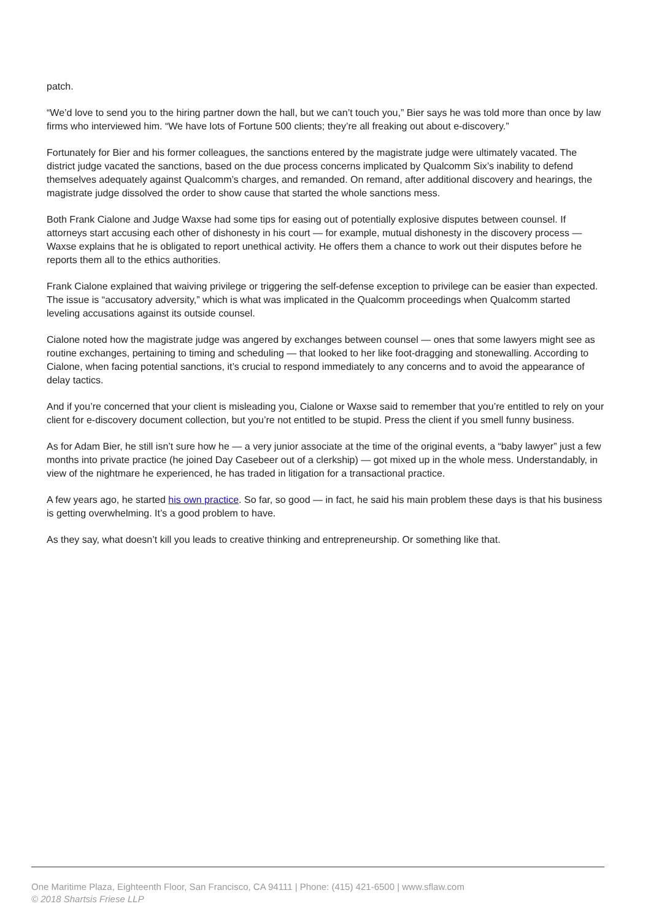patch.
“We’d love to send you to the hiring partner down the hall, but we can’t touch you,” Bier says he was told more than once by law firms who interviewed him. “We have lots of Fortune 500 clients; they’re all freaking out about e-discovery.”
Fortunately for Bier and his former colleagues, the sanctions entered by the magistrate judge were ultimately vacated. The district judge vacated the sanctions, based on the due process concerns implicated by Qualcomm Six’s inability to defend themselves adequately against Qualcomm’s charges, and remanded. On remand, after additional discovery and hearings, the magistrate judge dissolved the order to show cause that started the whole sanctions mess.
Both Frank Cialone and Judge Waxse had some tips for easing out of potentially explosive disputes between counsel. If attorneys start accusing each other of dishonesty in his court — for example, mutual dishonesty in the discovery process — Waxse explains that he is obligated to report unethical activity. He offers them a chance to work out their disputes before he reports them all to the ethics authorities.
Frank Cialone explained that waiving privilege or triggering the self-defense exception to privilege can be easier than expected. The issue is “accusatory adversity,” which is what was implicated in the Qualcomm proceedings when Qualcomm started leveling accusations against its outside counsel.
Cialone noted how the magistrate judge was angered by exchanges between counsel — ones that some lawyers might see as routine exchanges, pertaining to timing and scheduling — that looked to her like foot-dragging and stonewalling. According to Cialone, when facing potential sanctions, it’s crucial to respond immediately to any concerns and to avoid the appearance of delay tactics.
And if you’re concerned that your client is misleading you, Cialone or Waxse said to remember that you’re entitled to rely on your client for e-discovery document collection, but you’re not entitled to be stupid. Press the client if you smell funny business.
As for Adam Bier, he still isn’t sure how he — a very junior associate at the time of the original events, a “baby lawyer” just a few months into private practice (he joined Day Casebeer out of a clerkship) — got mixed up in the whole mess. Understandably, in view of the nightmare he experienced, he has traded in litigation for a transactional practice.
A few years ago, he started his own practice. So far, so good — in fact, he said his main problem these days is that his business is getting overwhelming. It’s a good problem to have.
As they say, what doesn’t kill you leads to creative thinking and entrepreneurship. Or something like that.
One Maritime Plaza, Eighteenth Floor, San Francisco, CA 94111 | Phone: (415) 421-6500 | www.sflaw.com
© 2018 Shartsis Friese LLP